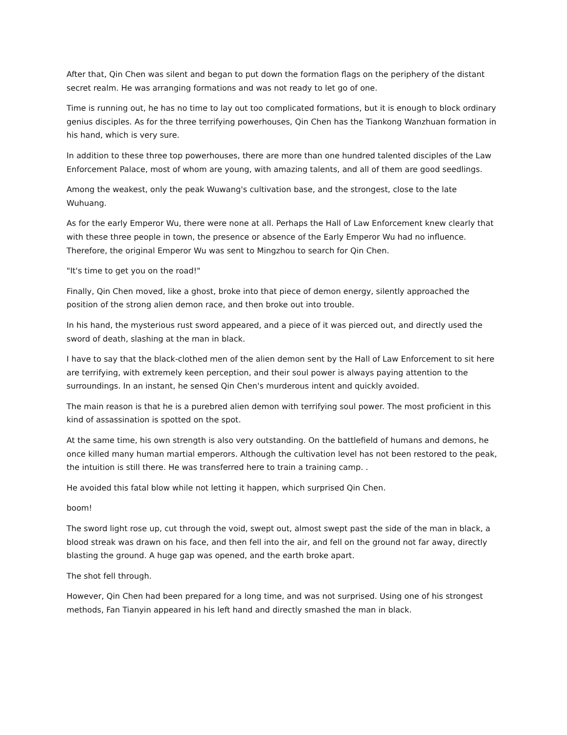After that, Qin Chen was silent and began to put down the formation flags on the periphery of the distant secret realm. He was arranging formations and was not ready to let go of one.
Time is running out, he has no time to lay out too complicated formations, but it is enough to block ordinary genius disciples. As for the three terrifying powerhouses, Qin Chen has the Tiankong Wanzhuan formation in his hand, which is very sure.
In addition to these three top powerhouses, there are more than one hundred talented disciples of the Law Enforcement Palace, most of whom are young, with amazing talents, and all of them are good seedlings.
Among the weakest, only the peak Wuwang's cultivation base, and the strongest, close to the late Wuhuang.
As for the early Emperor Wu, there were none at all. Perhaps the Hall of Law Enforcement knew clearly that with these three people in town, the presence or absence of the Early Emperor Wu had no influence. Therefore, the original Emperor Wu was sent to Mingzhou to search for Qin Chen.
"It's time to get you on the road!"
Finally, Qin Chen moved, like a ghost, broke into that piece of demon energy, silently approached the position of the strong alien demon race, and then broke out into trouble.
In his hand, the mysterious rust sword appeared, and a piece of it was pierced out, and directly used the sword of death, slashing at the man in black.
I have to say that the black-clothed men of the alien demon sent by the Hall of Law Enforcement to sit here are terrifying, with extremely keen perception, and their soul power is always paying attention to the surroundings. In an instant, he sensed Qin Chen's murderous intent and quickly avoided.
The main reason is that he is a purebred alien demon with terrifying soul power. The most proficient in this kind of assassination is spotted on the spot.
At the same time, his own strength is also very outstanding. On the battlefield of humans and demons, he once killed many human martial emperors. Although the cultivation level has not been restored to the peak, the intuition is still there. He was transferred here to train a training camp. .
He avoided this fatal blow while not letting it happen, which surprised Qin Chen.
boom!
The sword light rose up, cut through the void, swept out, almost swept past the side of the man in black, a blood streak was drawn on his face, and then fell into the air, and fell on the ground not far away, directly blasting the ground. A huge gap was opened, and the earth broke apart.
The shot fell through.
However, Qin Chen had been prepared for a long time, and was not surprised. Using one of his strongest methods, Fan Tianyin appeared in his left hand and directly smashed the man in black.